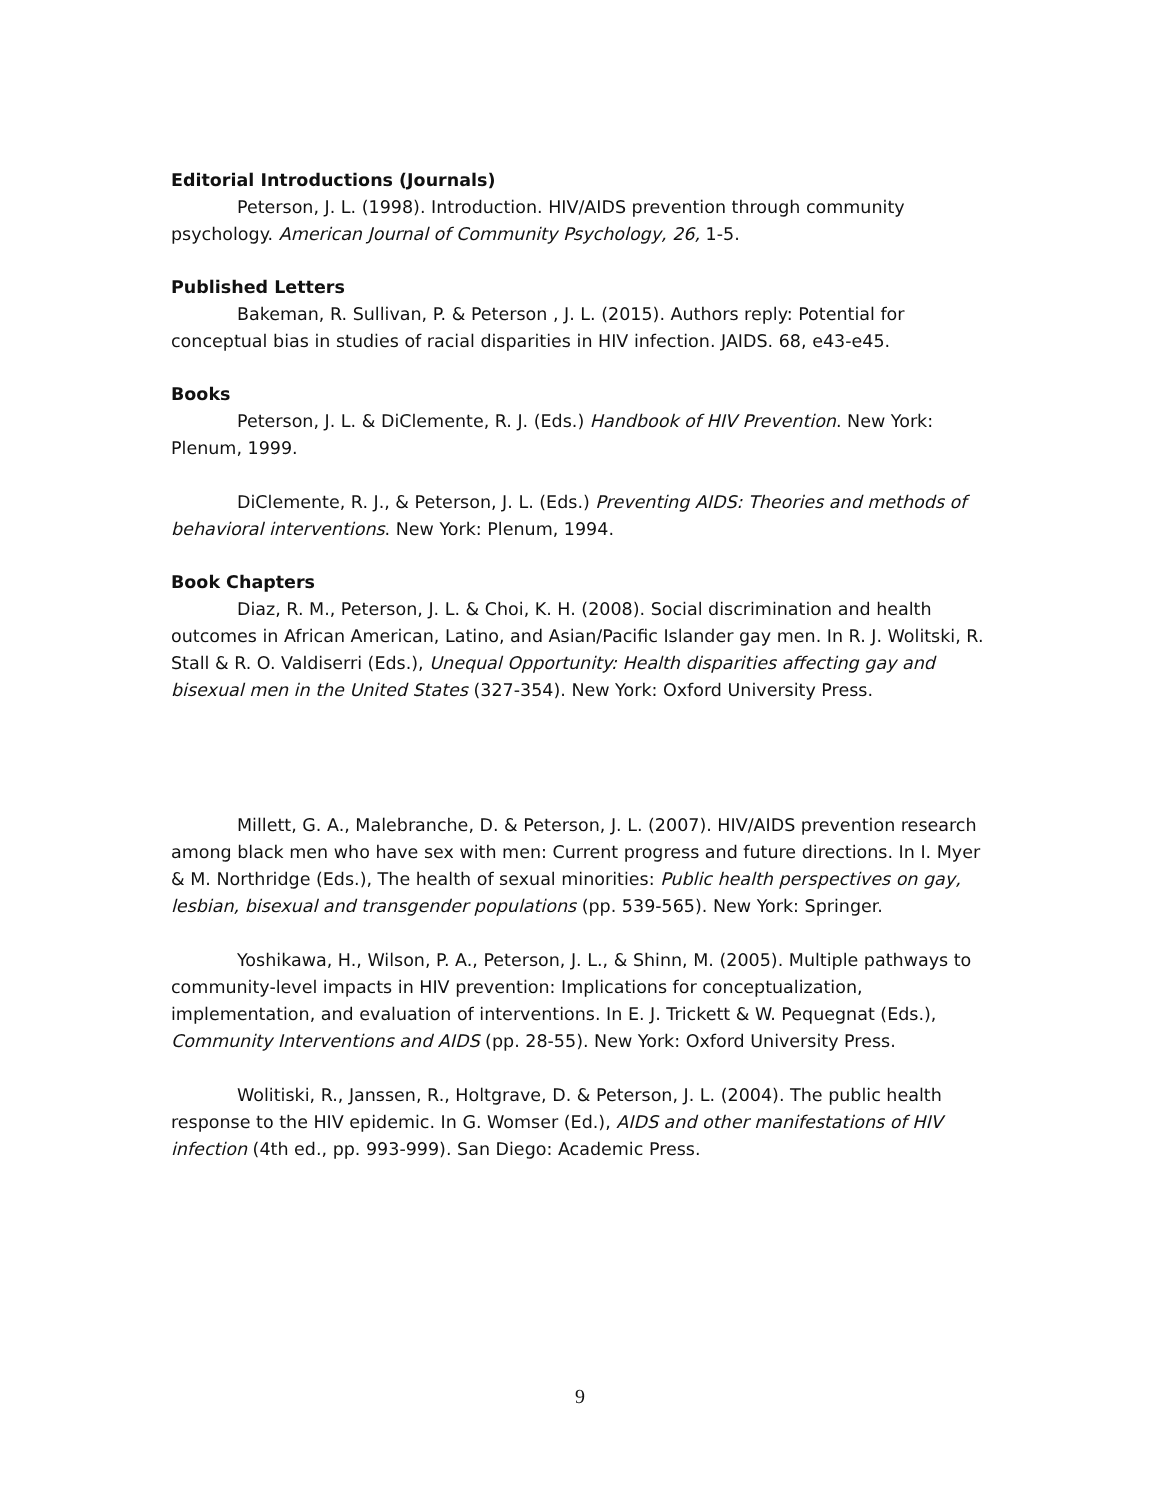Editorial Introductions (Journals)
Peterson, J. L. (1998). Introduction. HIV/AIDS prevention through community psychology. American Journal of Community Psychology, 26, 1-5.
Published Letters
Bakeman, R. Sullivan, P. & Peterson , J. L. (2015). Authors reply: Potential for conceptual bias in studies of racial disparities in HIV infection. JAIDS. 68, e43-e45.
Books
Peterson, J. L. & DiClemente, R. J. (Eds.) Handbook of HIV Prevention. New York: Plenum, 1999.
DiClemente, R. J., & Peterson, J. L. (Eds.) Preventing AIDS: Theories and methods of behavioral interventions. New York: Plenum, 1994.
Book Chapters
Diaz, R. M., Peterson, J. L. & Choi, K. H. (2008). Social discrimination and health outcomes in African American, Latino, and Asian/Pacific Islander gay men. In R. J. Wolitski, R. Stall & R. O. Valdiserri (Eds.), Unequal Opportunity: Health disparities affecting gay and bisexual men in the United States (327-354). New York: Oxford University Press.
Millett, G. A., Malebranche, D. & Peterson, J. L. (2007). HIV/AIDS prevention research among black men who have sex with men: Current progress and future directions. In I. Myer & M. Northridge (Eds.), The health of sexual minorities: Public health perspectives on gay, lesbian, bisexual and transgender populations (pp. 539-565). New York: Springer.
Yoshikawa, H., Wilson, P. A., Peterson, J. L., & Shinn, M. (2005). Multiple pathways to community-level impacts in HIV prevention: Implications for conceptualization, implementation, and evaluation of interventions. In E. J. Trickett & W. Pequegnat (Eds.), Community Interventions and AIDS (pp. 28-55). New York: Oxford University Press.
Wolitiski, R., Janssen, R., Holtgrave, D. & Peterson, J. L. (2004). The public health response to the HIV epidemic. In G. Womser (Ed.), AIDS and other manifestations of HIV infection (4th ed., pp. 993-999). San Diego: Academic Press.
9